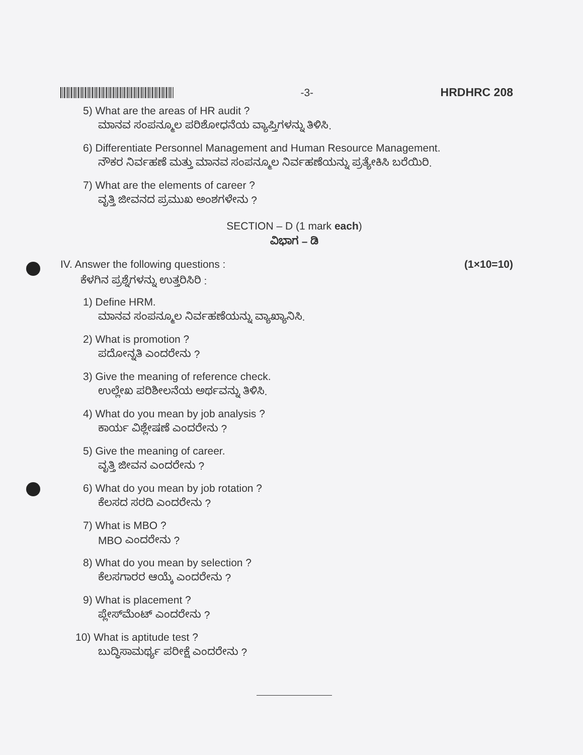-3- HRDHRC 208
5) What are the areas of HR audit ?
ಮಾನವ ಸಂಪನ್ಮೂಲ ಪರಿಶೋಧನೆಯ ವ್ಯಾಪ್ತಿಗಳನ್ನು ತಿಳಿಸಿ.
6) Differentiate Personnel Management and Human Resource Management.
ನೌಕರ ನಿರ್ವಹಣೆ ಮತ್ತು ಮಾನವ ಸಂಪನ್ಮೂಲ ನಿರ್ವಹಣೆಯನ್ನು ಪ್ರತ್ಯೇಕಿಸಿ ಬರೆಯಿರಿ.
7) What are the elements of career ?
ವೃತ್ತಿ ಜೀವನದ ಪ್ರಮುಖ ಅಂಶಗಳೇನು ?
SECTION – D (1 mark each)
ವಿಭಾಗ – ಡಿ
IV. Answer the following questions : (1×10=10)
ಕೆಳಗಿನ ಪ್ರಶ್ನೆಗಳನ್ನು ಉತ್ತರಿಸಿರಿ :
1) Define HRM.
ಮಾನವ ಸಂಪನ್ಮೂಲ ನಿರ್ವಹಣೆಯನ್ನು ವ್ಯಾಖ್ಯಾನಿಸಿ.
2) What is promotion ?
ಪದೋನ್ನತಿ ಎಂದರೇನು ?
3) Give the meaning of reference check.
ಉಲ್ಲೇಖ ಪರಿಶೀಲನೆಯ ಅರ್ಥವನ್ನು ತಿಳಿಸಿ.
4) What do you mean by job analysis ?
ಕಾರ್ಯ ವಿಶ್ಲೇಷಣೆ ಎಂದರೇನು ?
5) Give the meaning of career.
ವೃತ್ತಿ ಜೀವನ ಎಂದರೇನು ?
6) What do you mean by job rotation ?
ಕೆಲಸದ ಸರದಿ ಎಂದರೇನು ?
7) What is MBO ?
MBO ಎಂದರೇನು ?
8) What do you mean by selection ?
ಕೆಲಸಗಾರರ ಆಯ್ಕೆ ಎಂದರೇನು ?
9) What is placement ?
ಪ್ಲೇಸ್‌ಮೆಂಟ್ ಎಂದರೇನು ?
10) What is aptitude test ?
ಬುದ್ಧಿಸಾಮರ್ಥ್ಯ ಪರೀಕ್ಷೆ ಎಂದರೇನು ?